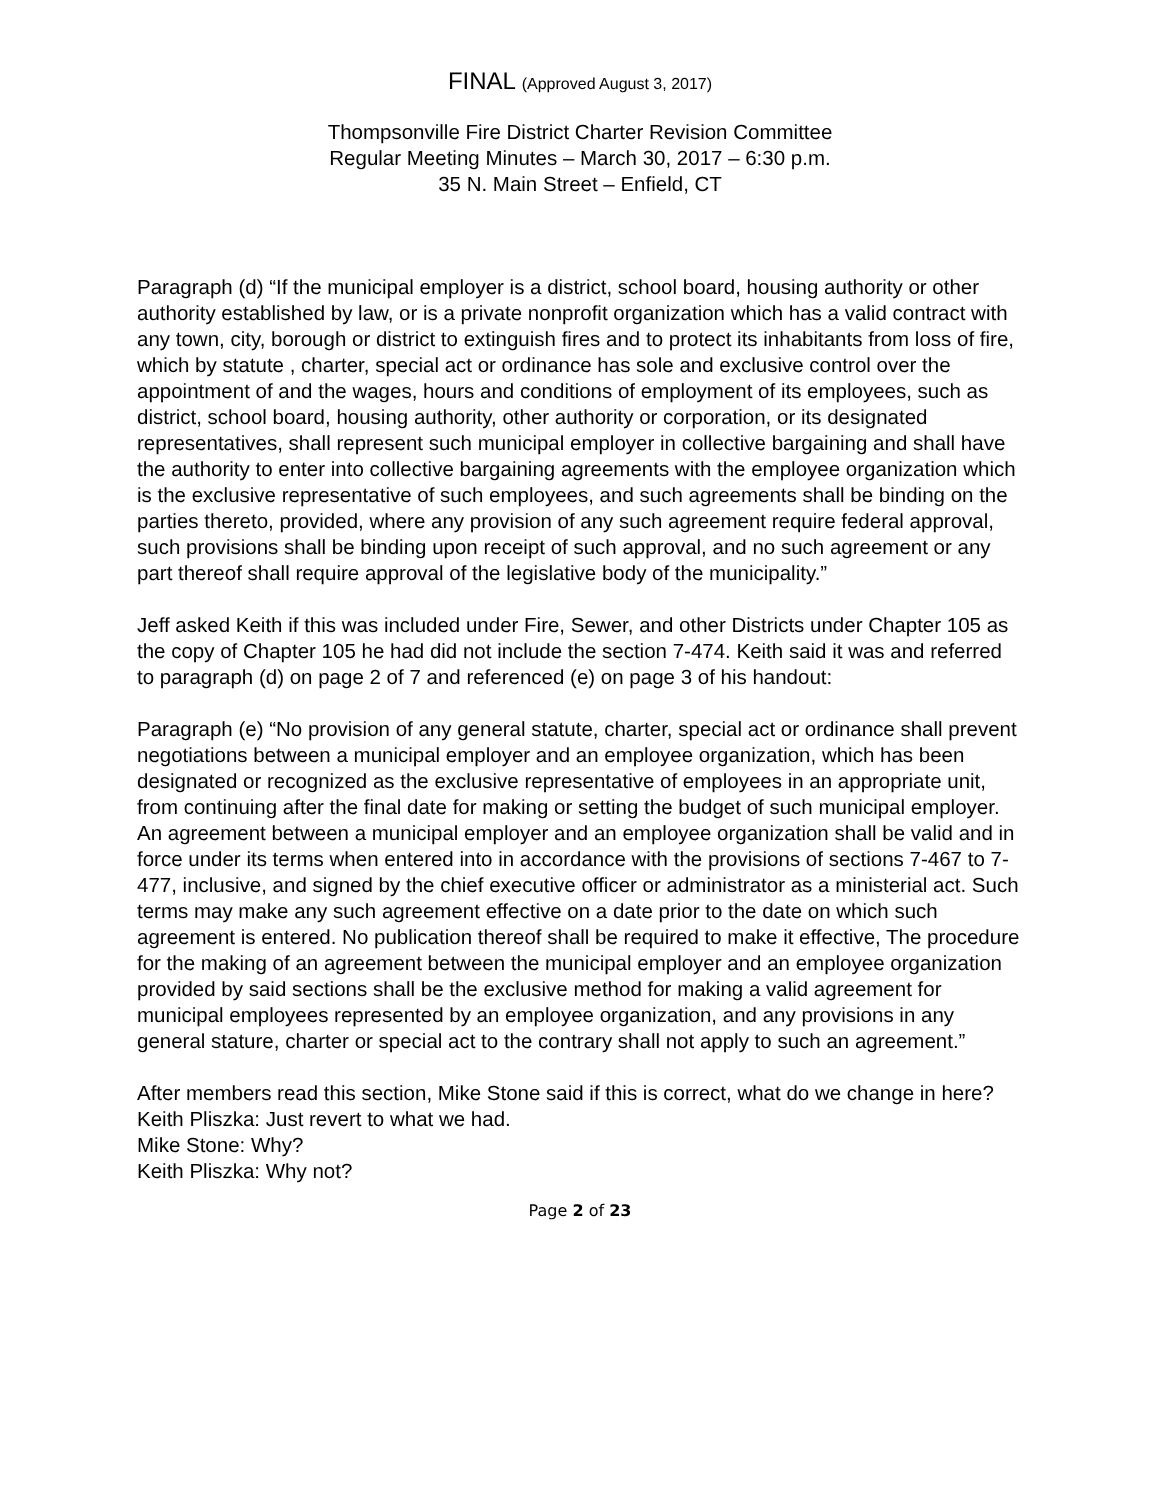FINAL (Approved August 3, 2017)
Thompsonville Fire District Charter Revision Committee
Regular Meeting Minutes – March 30, 2017 – 6:30 p.m.
35 N. Main Street – Enfield, CT
Paragraph (d) “If the municipal employer is a district, school board, housing authority or other authority established by law, or is a private nonprofit organization which has a valid contract with any town, city, borough or district to extinguish fires and to protect its inhabitants from loss of fire, which by statute , charter, special act or ordinance has sole and exclusive control over the appointment of and the wages, hours and conditions of employment of its employees, such as district, school board, housing authority, other authority or corporation, or its designated representatives, shall represent such municipal employer in collective bargaining and shall have the authority to enter into collective bargaining agreements with the employee organization which is the exclusive representative of such employees, and such agreements shall be binding on the parties thereto, provided, where any provision of any such agreement require federal approval, such provisions shall be binding upon receipt of such approval, and no such agreement or any part thereof shall require approval of the legislative body of the municipality.”
Jeff asked Keith if this was included under Fire, Sewer, and other Districts under Chapter 105 as the copy of Chapter 105 he had did not include the section 7-474. Keith said it was and referred to paragraph (d) on page 2 of 7 and referenced (e) on page 3 of his handout:
Paragraph (e) “No provision of any general statute, charter, special act or ordinance shall prevent negotiations between a municipal employer and an employee organization, which has been designated or recognized as the exclusive representative of employees in an appropriate unit, from continuing after the final date for making or setting the budget of such municipal employer. An agreement between a municipal employer and an employee organization shall be valid and in force under its terms when entered into in accordance with the provisions of sections 7-467 to 7-477, inclusive, and signed by the chief executive officer or administrator as a ministerial act. Such terms may make any such agreement effective on a date prior to the date on which such agreement is entered. No publication thereof shall be required to make it effective, The procedure for the making of an agreement between the municipal employer and an employee organization provided by said sections shall be the exclusive method for making a valid agreement for municipal employees represented by an employee organization, and any provisions in any general stature, charter or special act to the contrary shall not apply to such an agreement.”
After members read this section, Mike Stone said if this is correct, what do we change in here?
Keith Pliszka: Just revert to what we had.
Mike Stone: Why?
Keith Pliszka: Why not?
Page 2 of 23